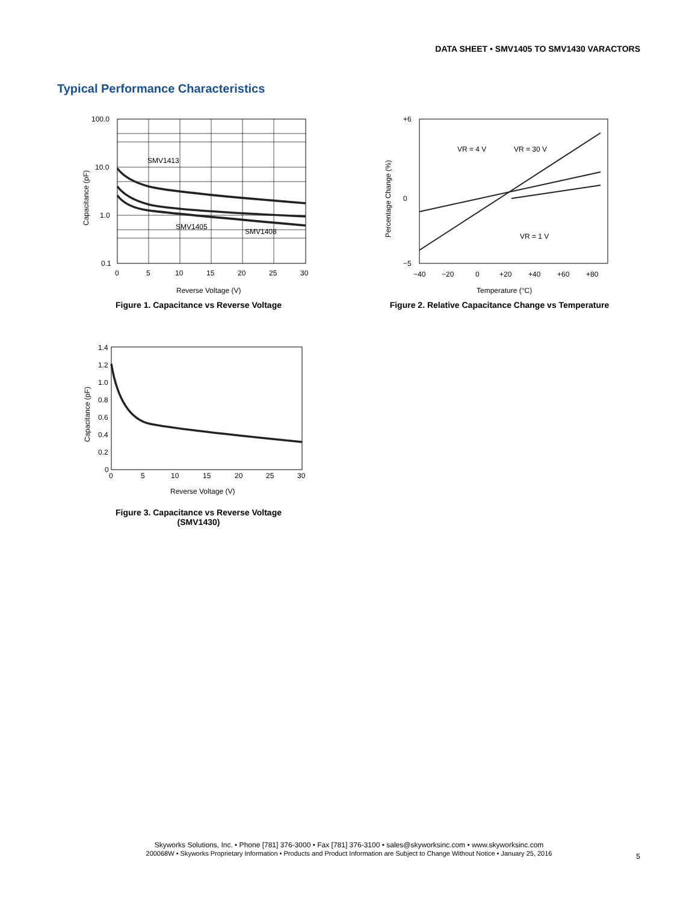DATA SHEET • SMV1405 TO SMV1430 VARACTORS
Typical Performance Characteristics
100.0
10.0
1.0
0.1
0
5
10
15
20
25
30
SMV1413
SMV1405
SMV1408
Reverse Voltage (V)
Capacitance (pF)
Figure 1. Capacitance vs Reverse Voltage
+6
0
−5
−40
−20
0
+20
+40
+60
+80
VR = 4 V
VR = 30 V
VR = 1 V
Temperature (°C)
Percentage Change (%)
Figure 2. Relative Capacitance Change vs Temperature
1.4
1.2
1.0
0.8
0.6
0.4
0.2
0
0
5
10
15
20
25
30
Reverse Voltage (V)
Capacitance (pF)
Figure 3. Capacitance vs Reverse Voltage
(SMV1430)
Skyworks Solutions, Inc. • Phone [781] 376-3000 • Fax [781] 376-3100 • sales@skyworksinc.com • www.skyworksinc.com
200068W • Skyworks Proprietary Information • Products and Product Information are Subject to Change Without Notice • January 25, 2016
5